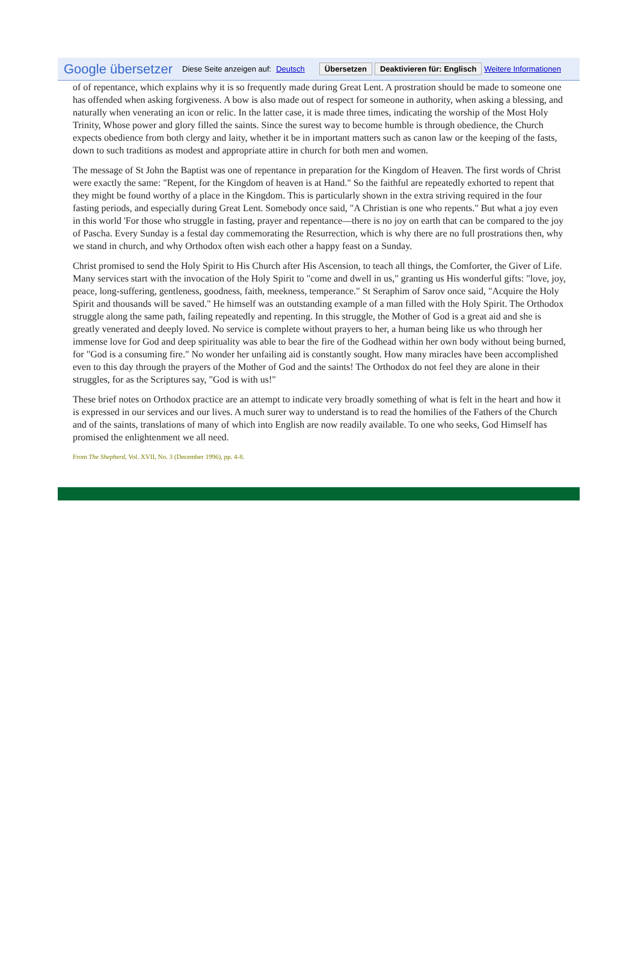Google übersetzer Diese Seite anzeigen auf: Deutsch Übersetzen Deaktivieren für: Englisch Weitere Informationen
of of repentance, which explains why it is so frequently made during Great Lent. A prostration should be made to someone one has offended when asking forgiveness. A bow is also made out of respect for someone in authority, when asking a blessing, and naturally when venerating an icon or relic. In the latter case, it is made three times, indicating the worship of the Most Holy Trinity, Whose power and glory filled the saints. Since the surest way to become humble is through obedience, the Church expects obedience from both clergy and laity, whether it be in important matters such as canon law or the keeping of the fasts, down to such traditions as modest and appropriate attire in church for both men and women.
The message of St John the Baptist was one of repentance in preparation for the Kingdom of Heaven. The first words of Christ were exactly the same: "Repent, for the Kingdom of heaven is at Hand." So the faithful are repeatedly exhorted to repent that they might be found worthy of a place in the Kingdom. This is particularly shown in the extra striving required in the four fasting periods, and especially during Great Lent. Somebody once said, "A Christian is one who repents." But what a joy even in this world 'For those who struggle in fasting, prayer and repentance—there is no joy on earth that can be compared to the joy of Pascha. Every Sunday is a festal day commemorating the Resurrection, which is why there are no full prostrations then, why we stand in church, and why Orthodox often wish each other a happy feast on a Sunday.
Christ promised to send the Holy Spirit to His Church after His Ascension, to teach all things, the Comforter, the Giver of Life. Many services start with the invocation of the Holy Spirit to "come and dwell in us," granting us His wonderful gifts: "love, joy, peace, long-suffering, gentleness, goodness, faith, meekness, temperance." St Seraphim of Sarov once said, "Acquire the Holy Spirit and thousands will be saved." He himself was an outstanding example of a man filled with the Holy Spirit. The Orthodox struggle along the same path, failing repeatedly and repenting. In this struggle, the Mother of God is a great aid and she is greatly venerated and deeply loved. No service is complete without prayers to her, a human being like us who through her immense love for God and deep spirituality was able to bear the fire of the Godhead within her own body without being burned, for "God is a consuming fire." No wonder her unfailing aid is constantly sought. How many miracles have been accomplished even to this day through the prayers of the Mother of God and the saints! The Orthodox do not feel they are alone in their struggles, for as the Scriptures say, "God is with us!"
These brief notes on Orthodox practice are an attempt to indicate very broadly something of what is felt in the heart and how it is expressed in our services and our lives. A much surer way to understand is to read the homilies of the Fathers of the Church and of the saints, translations of many of which into English are now readily available. To one who seeks, God Himself has promised the enlightenment we all need.
From The Shepherd, Vol. XVII, No. 3 (December 1996), pp. 4-8.